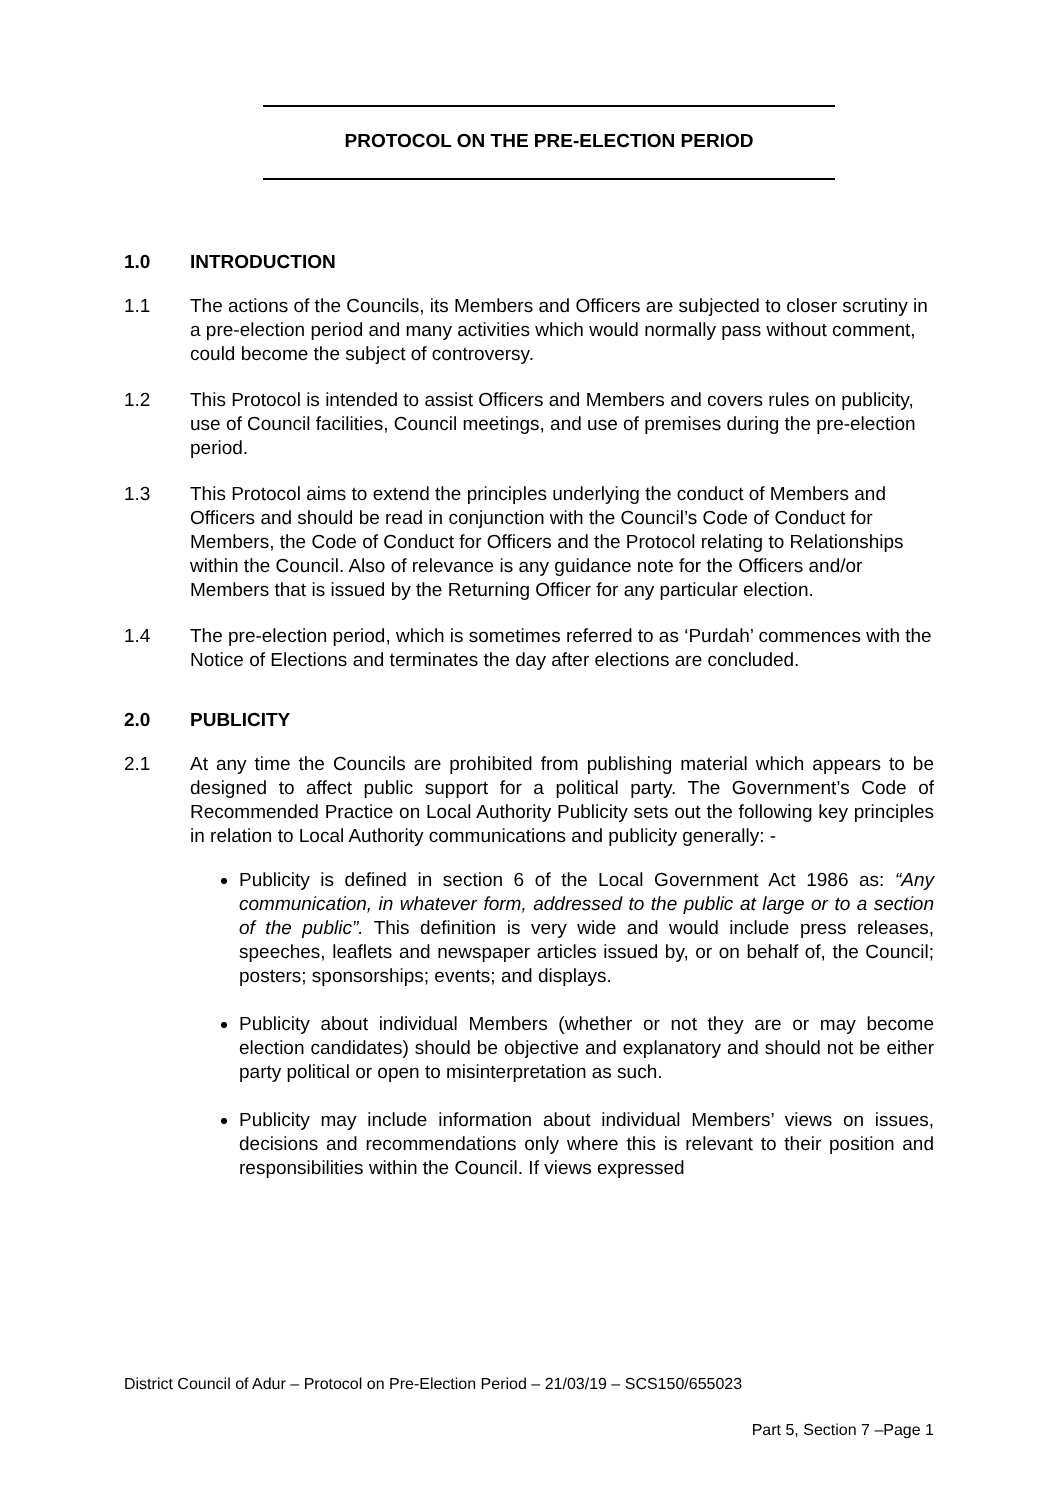PROTOCOL ON THE PRE-ELECTION PERIOD
1.0 INTRODUCTION
1.1 The actions of the Councils, its Members and Officers are subjected to closer scrutiny in a pre-election period and many activities which would normally pass without comment, could become the subject of controversy.
1.2 This Protocol is intended to assist Officers and Members and covers rules on publicity, use of Council facilities, Council meetings, and use of premises during the pre-election period.
1.3 This Protocol aims to extend the principles underlying the conduct of Members and Officers and should be read in conjunction with the Council’s Code of Conduct for Members, the Code of Conduct for Officers and the Protocol relating to Relationships within the Council. Also of relevance is any guidance note for the Officers and/or Members that is issued by the Returning Officer for any particular election.
1.4 The pre-election period, which is sometimes referred to as ‘Purdah’ commences with the Notice of Elections and terminates the day after elections are concluded.
2.0 PUBLICITY
2.1 At any time the Councils are prohibited from publishing material which appears to be designed to affect public support for a political party. The Government’s Code of Recommended Practice on Local Authority Publicity sets out the following key principles in relation to Local Authority communications and publicity generally: -
Publicity is defined in section 6 of the Local Government Act 1986 as: “Any communication, in whatever form, addressed to the public at large or to a section of the public”. This definition is very wide and would include press releases, speeches, leaflets and newspaper articles issued by, or on behalf of, the Council; posters; sponsorships; events; and displays.
Publicity about individual Members (whether or not they are or may become election candidates) should be objective and explanatory and should not be either party political or open to misinterpretation as such.
Publicity may include information about individual Members’ views on issues, decisions and recommendations only where this is relevant to their position and responsibilities within the Council. If views expressed
District Council of Adur – Protocol on Pre-Election Period – 21/03/19 – SCS150/655023
Part 5, Section 7 –Page 1